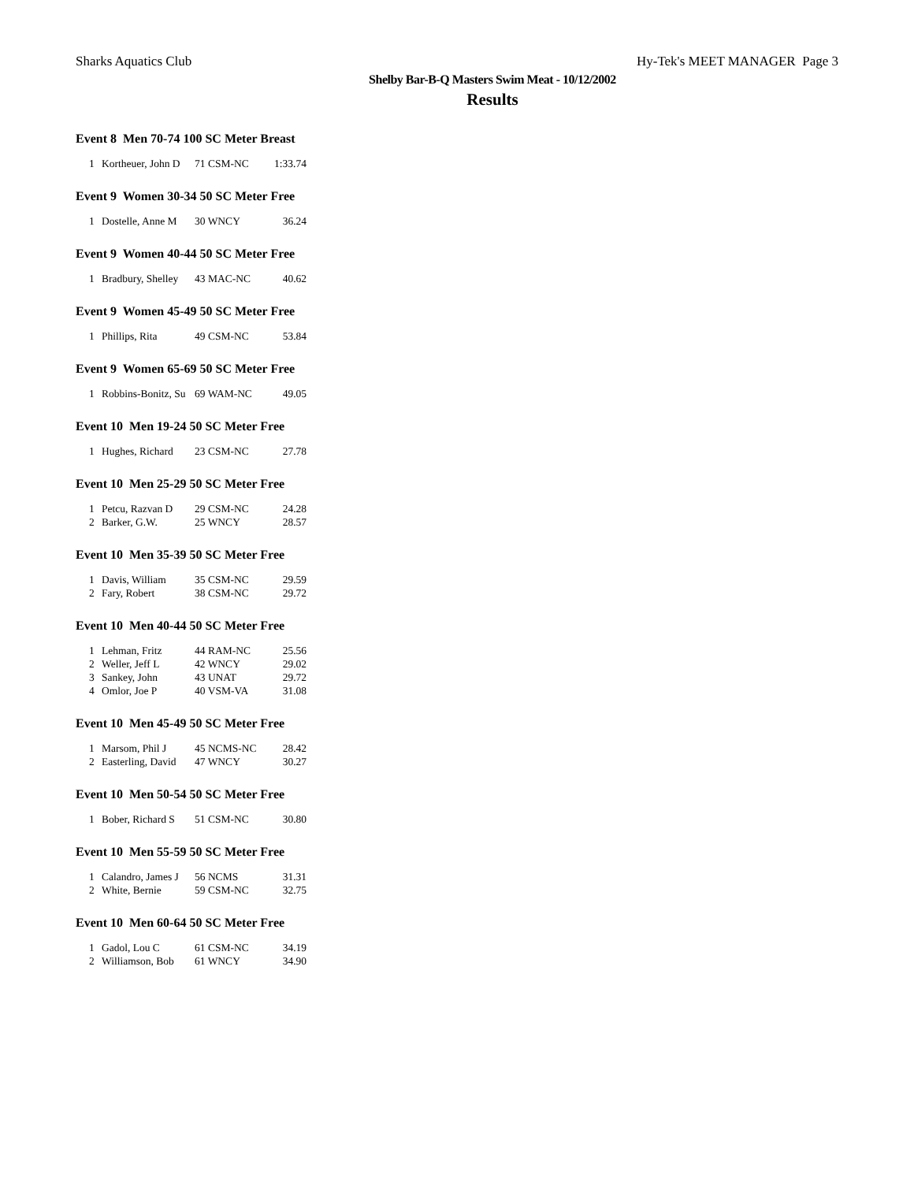Sharks Aquatics Club Hy-Tek's MEET MANAGER Page 3
Shelby Bar-B-Q Masters Swim Meat - 10/12/2002
Results
Event 8 Men 70-74 100 SC Meter Breast
| 1 | Kortheuer, John D | 71 CSM-NC | 1:33.74 |
Event 9 Women 30-34 50 SC Meter Free
| 1 | Dostelle, Anne M | 30 WNCY | 36.24 |
Event 9 Women 40-44 50 SC Meter Free
| 1 | Bradbury, Shelley | 43 MAC-NC | 40.62 |
Event 9 Women 45-49 50 SC Meter Free
| 1 | Phillips, Rita | 49 CSM-NC | 53.84 |
Event 9 Women 65-69 50 SC Meter Free
| 1 | Robbins-Bonitz, Su | 69 WAM-NC | 49.05 |
Event 10 Men 19-24 50 SC Meter Free
| 1 | Hughes, Richard | 23 CSM-NC | 27.78 |
Event 10 Men 25-29 50 SC Meter Free
| 1 | Petcu, Razvan D | 29 CSM-NC | 24.28 |
| 2 | Barker, G.W. | 25 WNCY | 28.57 |
Event 10 Men 35-39 50 SC Meter Free
| 1 | Davis, William | 35 CSM-NC | 29.59 |
| 2 | Fary, Robert | 38 CSM-NC | 29.72 |
Event 10 Men 40-44 50 SC Meter Free
| 1 | Lehman, Fritz | 44 RAM-NC | 25.56 |
| 2 | Weller, Jeff L | 42 WNCY | 29.02 |
| 3 | Sankey, John | 43 UNAT | 29.72 |
| 4 | Omlor, Joe P | 40 VSM-VA | 31.08 |
Event 10 Men 45-49 50 SC Meter Free
| 1 | Marsom, Phil J | 45 NCMS-NC | 28.42 |
| 2 | Easterling, David | 47 WNCY | 30.27 |
Event 10 Men 50-54 50 SC Meter Free
| 1 | Bober, Richard S | 51 CSM-NC | 30.80 |
Event 10 Men 55-59 50 SC Meter Free
| 1 | Calandro, James J | 56 NCMS | 31.31 |
| 2 | White, Bernie | 59 CSM-NC | 32.75 |
Event 10 Men 60-64 50 SC Meter Free
| 1 | Gadol, Lou C | 61 CSM-NC | 34.19 |
| 2 | Williamson, Bob | 61 WNCY | 34.90 |